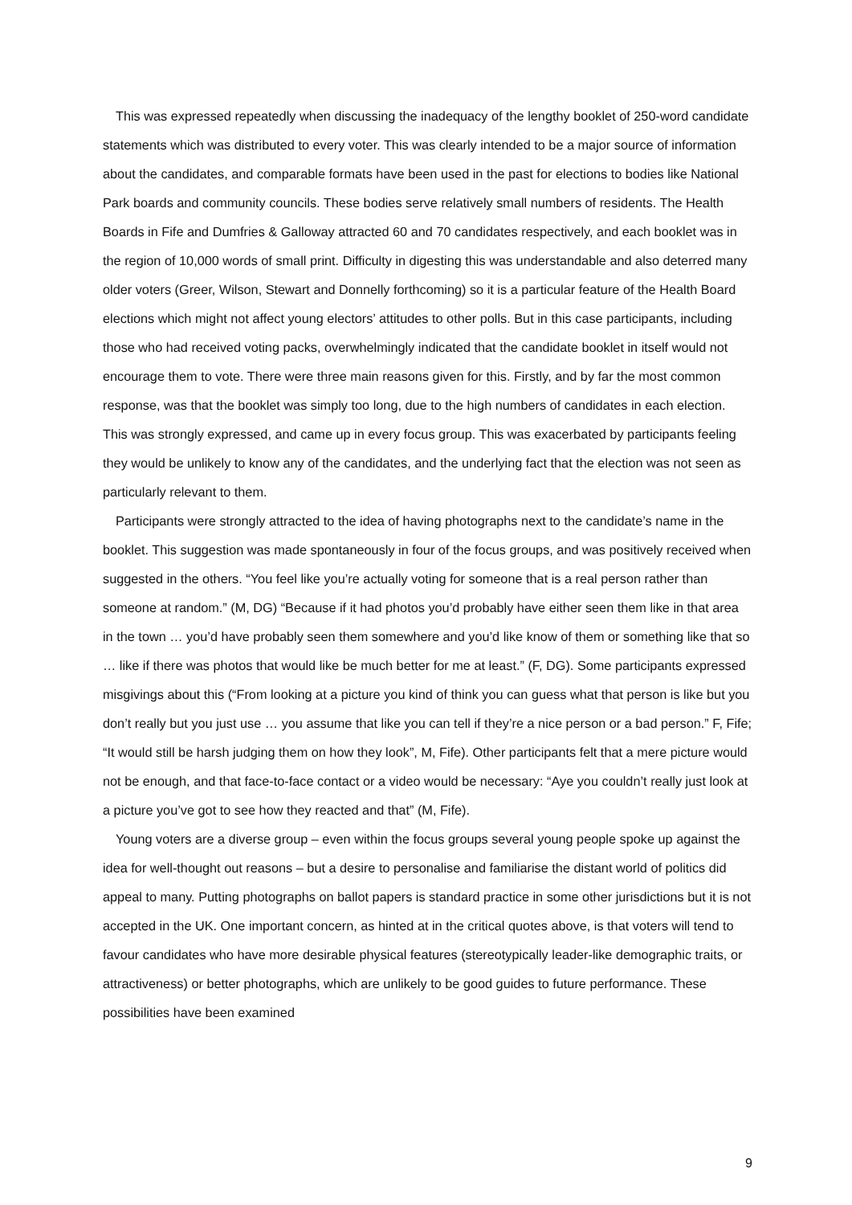This was expressed repeatedly when discussing the inadequacy of the lengthy booklet of 250-word candidate statements which was distributed to every voter. This was clearly intended to be a major source of information about the candidates, and comparable formats have been used in the past for elections to bodies like National Park boards and community councils. These bodies serve relatively small numbers of residents. The Health Boards in Fife and Dumfries & Galloway attracted 60 and 70 candidates respectively, and each booklet was in the region of 10,000 words of small print. Difficulty in digesting this was understandable and also deterred many older voters (Greer, Wilson, Stewart and Donnelly forthcoming) so it is a particular feature of the Health Board elections which might not affect young electors’ attitudes to other polls. But in this case participants, including those who had received voting packs, overwhelmingly indicated that the candidate booklet in itself would not encourage them to vote. There were three main reasons given for this. Firstly, and by far the most common response, was that the booklet was simply too long, due to the high numbers of candidates in each election. This was strongly expressed, and came up in every focus group. This was exacerbated by participants feeling they would be unlikely to know any of the candidates, and the underlying fact that the election was not seen as particularly relevant to them.
Participants were strongly attracted to the idea of having photographs next to the candidate’s name in the booklet. This suggestion was made spontaneously in four of the focus groups, and was positively received when suggested in the others. “You feel like you’re actually voting for someone that is a real person rather than someone at random.” (M, DG) “Because if it had photos you’d probably have either seen them like in that area in the town … you’d have probably seen them somewhere and you’d like know of them or something like that so … like if there was photos that would like be much better for me at least.” (F, DG). Some participants expressed misgivings about this (“From looking at a picture you kind of think you can guess what that person is like but you don’t really but you just use … you assume that like you can tell if they’re a nice person or a bad person.” F, Fife; “It would still be harsh judging them on how they look”, M, Fife). Other participants felt that a mere picture would not be enough, and that face-to-face contact or a video would be necessary: “Aye you couldn’t really just look at a picture you’ve got to see how they reacted and that” (M, Fife).
Young voters are a diverse group – even within the focus groups several young people spoke up against the idea for well-thought out reasons – but a desire to personalise and familiarise the distant world of politics did appeal to many. Putting photographs on ballot papers is standard practice in some other jurisdictions but it is not accepted in the UK. One important concern, as hinted at in the critical quotes above, is that voters will tend to favour candidates who have more desirable physical features (stereotypically leader-like demographic traits, or attractiveness) or better photographs, which are unlikely to be good guides to future performance. These possibilities have been examined
9